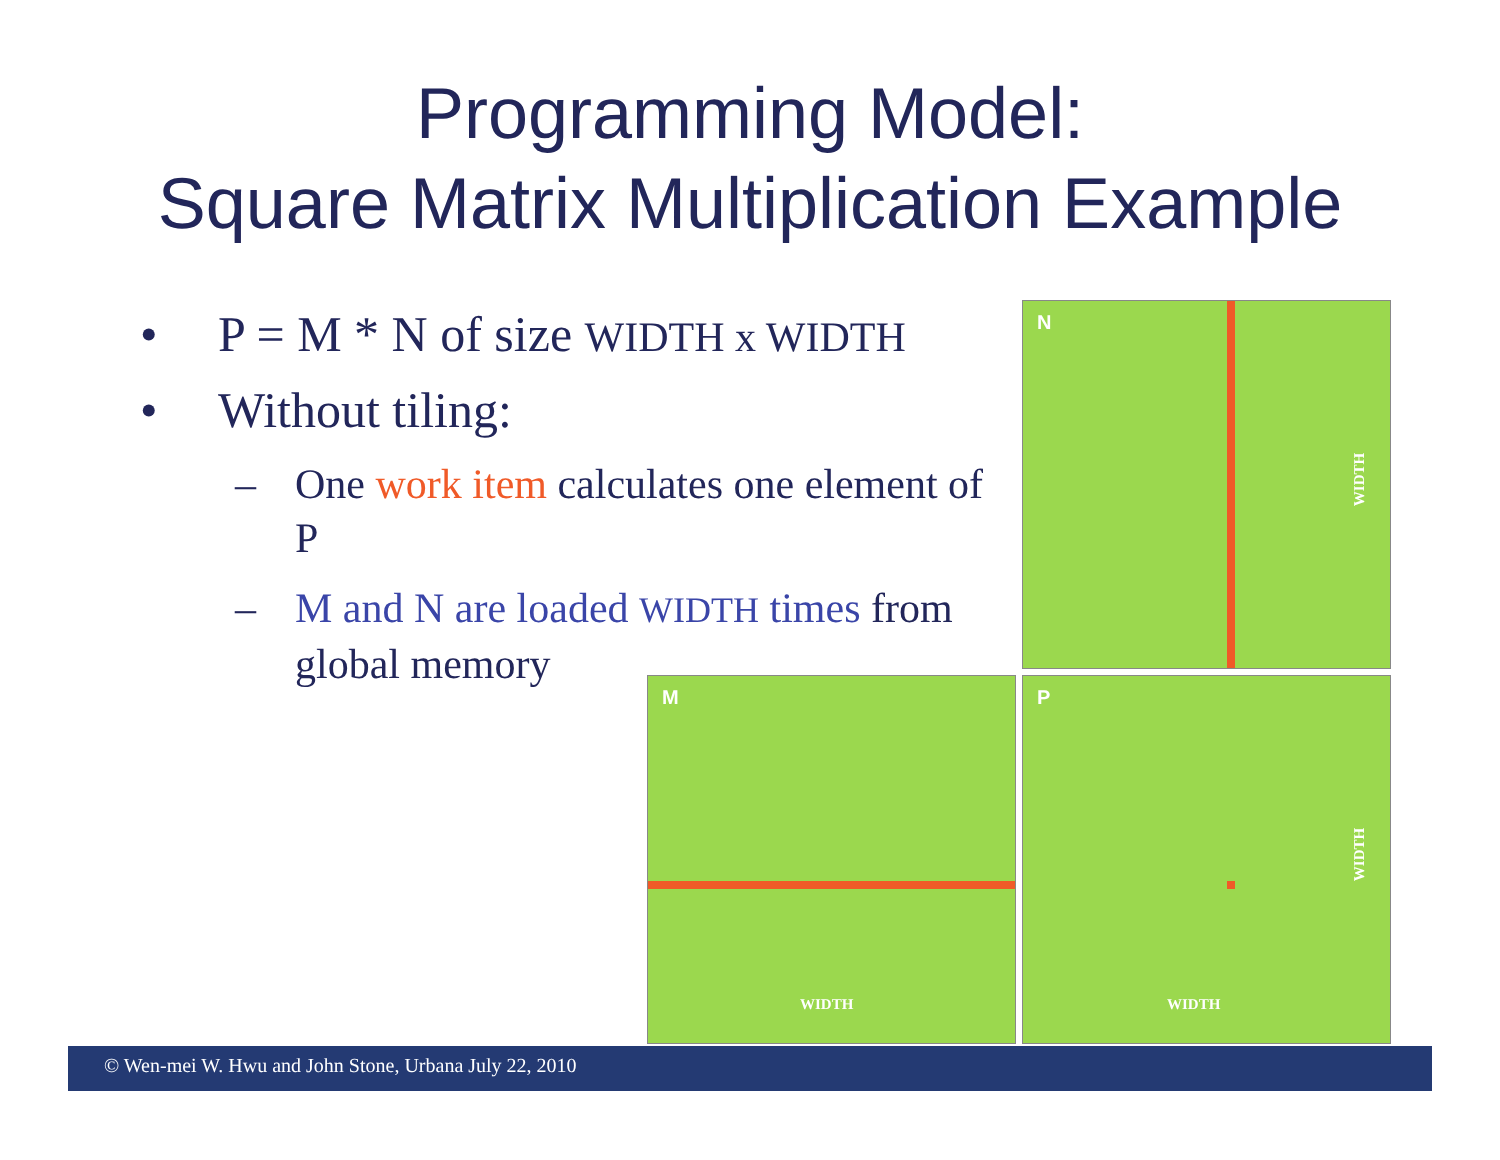Programming Model:
Square Matrix Multiplication Example
• P = M * N of size WIDTH x WIDTH
• Without tiling:
– One work item calculates one element of P
– M and N are loaded WIDTH times from global memory
N
WIDTH
M
WIDTH
P
WIDTH
WIDTH
© Wen-mei W. Hwu and John Stone, Urbana July 22, 2010